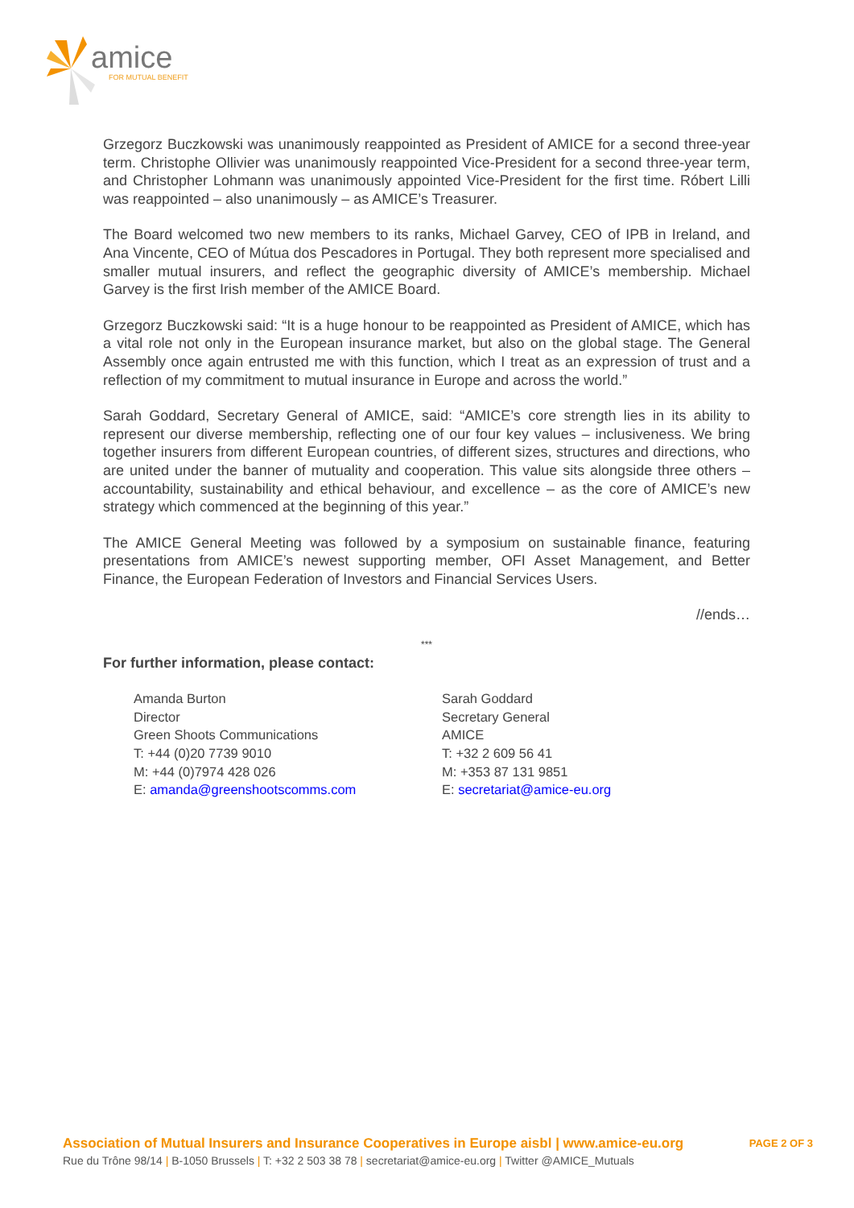amice
FOR MUTUAL BENEFIT
Grzegorz Buczkowski was unanimously reappointed as President of AMICE for a second three-year term. Christophe Ollivier was unanimously reappointed Vice-President for a second three-year term, and Christopher Lohmann was unanimously appointed Vice-President for the first time. Róbert Lilli was reappointed – also unanimously – as AMICE’s Treasurer.
The Board welcomed two new members to its ranks, Michael Garvey, CEO of IPB in Ireland, and Ana Vincente, CEO of Mútua dos Pescadores in Portugal. They both represent more specialised and smaller mutual insurers, and reflect the geographic diversity of AMICE’s membership. Michael Garvey is the first Irish member of the AMICE Board.
Grzegorz Buczkowski said: “It is a huge honour to be reappointed as President of AMICE, which has a vital role not only in the European insurance market, but also on the global stage. The General Assembly once again entrusted me with this function, which I treat as an expression of trust and a reflection of my commitment to mutual insurance in Europe and across the world.”
Sarah Goddard, Secretary General of AMICE, said: “AMICE’s core strength lies in its ability to represent our diverse membership, reflecting one of our four key values – inclusiveness. We bring together insurers from different European countries, of different sizes, structures and directions, who are united under the banner of mutuality and cooperation. This value sits alongside three others – accountability, sustainability and ethical behaviour, and excellence – as the core of AMICE’s new strategy which commenced at the beginning of this year.”
The AMICE General Meeting was followed by a symposium on sustainable finance, featuring presentations from AMICE’s newest supporting member, OFI Asset Management, and Better Finance, the European Federation of Investors and Financial Services Users.
//ends…
***
For further information, please contact:
Amanda Burton
Director
Green Shoots Communications
T: +44 (0)20 7739 9010
M: +44 (0)7974 428 026
E: amanda@greenshootscomms.com
Sarah Goddard
Secretary General
AMICE
T: +32 2 609 56 41
M: +353 87 131 9851
E: secretariat@amice-eu.org
Association of Mutual Insurers and Insurance Cooperatives in Europe aisbl | www.amice-eu.org
Rue du Trône 98/14 | B-1050 Brussels | T: +32 2 503 38 78 | secretariat@amice-eu.org | Twitter @AMICE_Mutuals
PAGE 2 OF 3